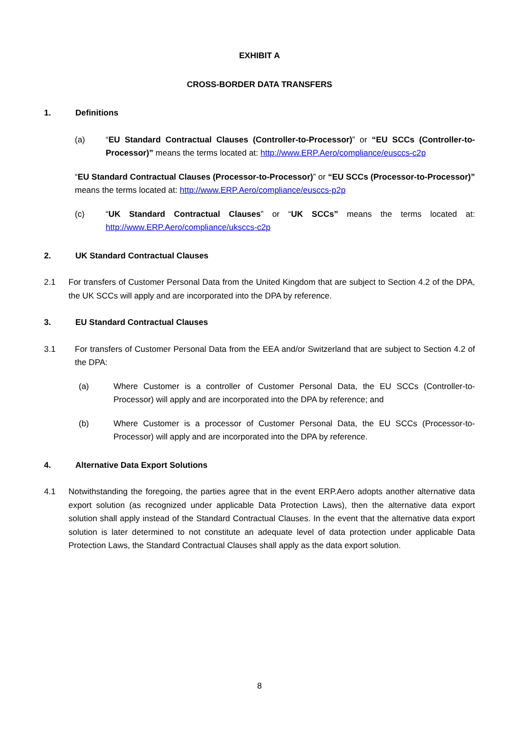EXHIBIT A
CROSS-BORDER DATA TRANSFERS
1. Definitions
(a) “EU Standard Contractual Clauses (Controller-to-Processor)” or “EU SCCs (Controller-to-Processor)” means the terms located at: http://www.ERP.Aero/compliance/eusccs-c2p
“EU Standard Contractual Clauses (Processor-to-Processor)” or “EU SCCs (Processor-to-Processor)” means the terms located at: http://www.ERP.Aero/compliance/eusccs-p2p
(c) “UK Standard Contractual Clauses” or “UK SCCs” means the terms located at: http://www.ERP.Aero/compliance/uksccs-c2p
2. UK Standard Contractual Clauses
2.1 For transfers of Customer Personal Data from the United Kingdom that are subject to Section 4.2 of the DPA, the UK SCCs will apply and are incorporated into the DPA by reference.
3. EU Standard Contractual Clauses
3.1 For transfers of Customer Personal Data from the EEA and/or Switzerland that are subject to Section 4.2 of the DPA:
(a) Where Customer is a controller of Customer Personal Data, the EU SCCs (Controller-to-Processor) will apply and are incorporated into the DPA by reference; and
(b) Where Customer is a processor of Customer Personal Data, the EU SCCs (Processor-to-Processor) will apply and are incorporated into the DPA by reference.
4. Alternative Data Export Solutions
4.1 Notwithstanding the foregoing, the parties agree that in the event ERP.Aero adopts another alternative data export solution (as recognized under applicable Data Protection Laws), then the alternative data export solution shall apply instead of the Standard Contractual Clauses. In the event that the alternative data export solution is later determined to not constitute an adequate level of data protection under applicable Data Protection Laws, the Standard Contractual Clauses shall apply as the data export solution.
8